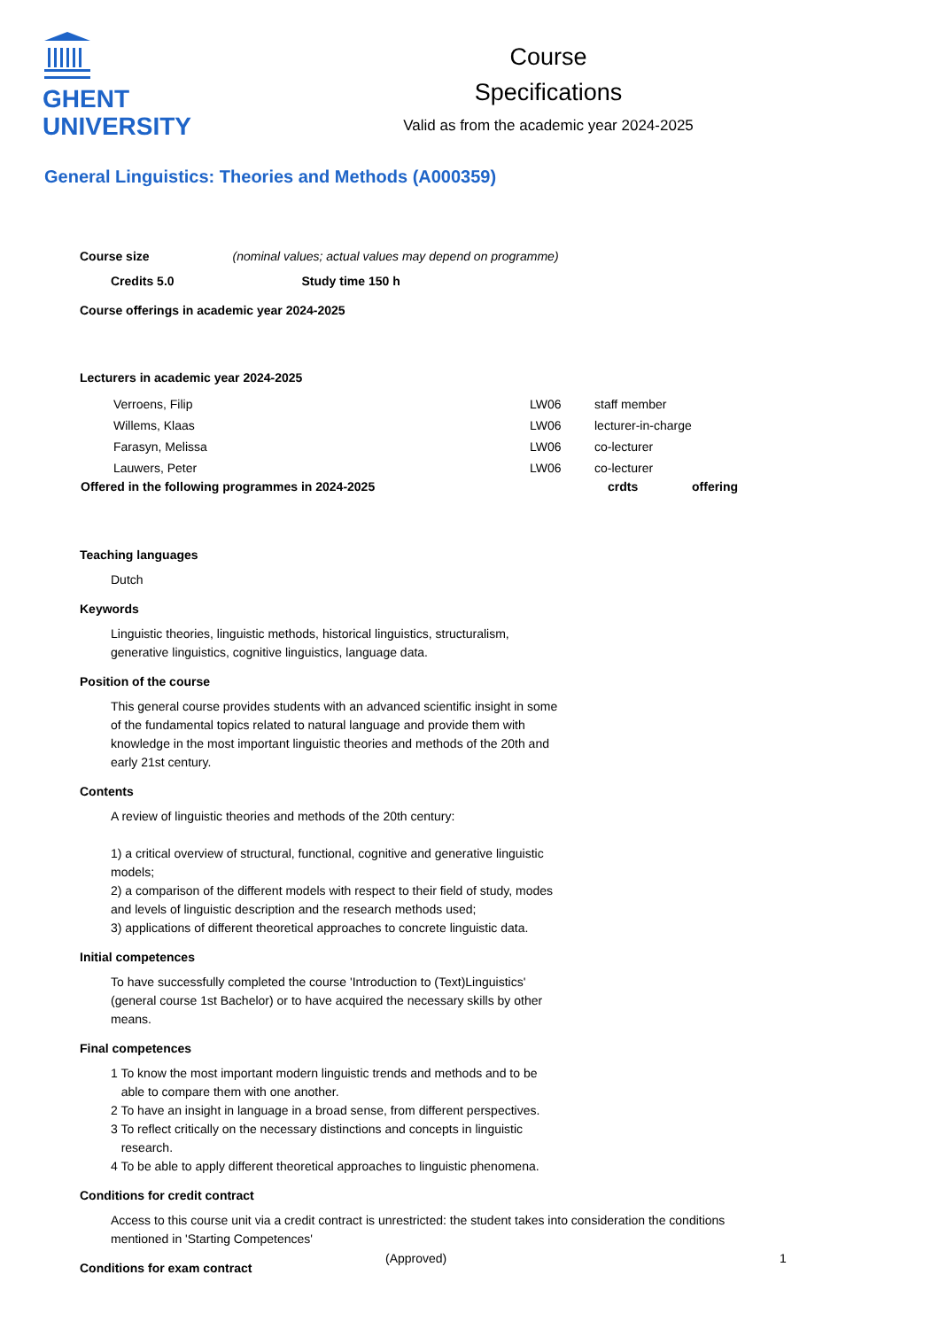GHENT
UNIVERSITY
Course
Specifications
Valid as from the academic year 2024-2025
General Linguistics: Theories and Methods (A000359)
Course size (nominal values; actual values may depend on programme)
Credits 5.0 Study time 150 h
Course offerings in academic year 2024-2025
Lecturers in academic year 2024-2025
| Verroens, Filip | LW06 | staff member |
| Willems, Klaas | LW06 | lecturer-in-charge |
| Farasyn, Melissa | LW06 | co-lecturer |
| Lauwers, Peter | LW06 | co-lecturer |
| Offered in the following programmes in 2024-2025 | crdts | offering |
| --- | --- | --- |
Teaching languages
Dutch
Keywords
Linguistic theories, linguistic methods, historical linguistics, structuralism,
generative linguistics, cognitive linguistics, language data.
Position of the course
This general course provides students with an advanced scientific insight in some
of the fundamental topics related to natural language and provide them with
knowledge in the most important linguistic theories and methods of the 20th and
early 21st century.
Contents
A review of linguistic theories and methods of the 20th century:
1) a critical overview of structural, functional, cognitive and generative linguistic
models;
2) a comparison of the different models with respect to their field of study, modes
and levels of linguistic description and the research methods used;
3) applications of different theoretical approaches to concrete linguistic data.
Initial competences
To have successfully completed the course 'Introduction to (Text)Linguistics'
(general course 1st Bachelor) or to have acquired the necessary skills by other
means.
Final competences
1 To know the most important modern linguistic trends and methods and to be
able to compare them with one another.
2 To have an insight in language in a broad sense, from different perspectives.
3 To reflect critically on the necessary distinctions and concepts in linguistic
research.
4 To be able to apply different theoretical approaches to linguistic phenomena.
Conditions for credit contract
Access to this course unit via a credit contract is unrestricted: the student takes into consideration the conditions mentioned in 'Starting Competences'
Conditions for exam contract
(Approved) 1